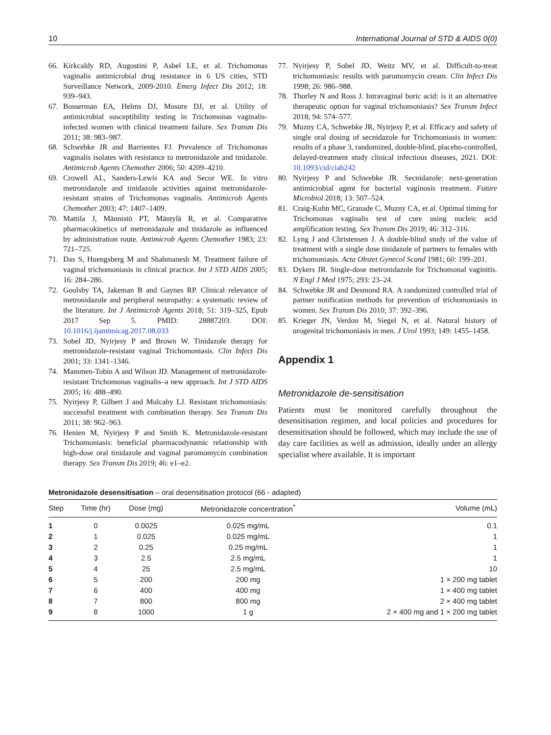10 International Journal of STD & AIDS 0(0)
66. Kirkcaldy RD, Augostini P, Asbel LE, et al. Trichomonas vaginalis antimicrobial drug resistance in 6 US cities, STD Surveillance Network, 2009-2010. Emerg Infect Dis 2012; 18: 939–943.
67. Bosserman EA, Helms DJ, Mosure DJ, et al. Utility of antimicrobial susceptibility testing in Trichomonas vaginalis-infected women with clinical treatment failure. Sex Transm Dis 2011; 38: 983–987.
68. Schwebke JR and Barrientes FJ. Prevalence of Trichomonas vaginalis isolates with resistance to metronidazole and tinidazole. Antimicrob Agents Chemother 2006; 50: 4209–4210.
69. Crowell AL, Sanders-Lewis KA and Secor WE. In vitro metronidazole and tinidazole activities against metronidazole-resistant strains of Trichomonas vaginalis. Antimicrob Agents Chemother 2003; 47: 1407–1409.
70. Mattila J, Männistö PT, Mäntylä R, et al. Comparative pharmacokinetics of metronidazole and tinidazole as influenced by administration route. Antimicrob Agents Chemother 1983; 23: 721–725.
71. Das S, Huengsberg M and Shahmanesh M. Treatment failure of vaginal trichomoniasis in clinical practice. Int J STD AIDS 2005; 16: 284–286.
72. Goolsby TA, Jakeman B and Gaynes RP. Clinical relevance of metronidazole and peripheral neuropathy: a systematic review of the literature. Int J Antimicrob Agents 2018; 51: 319–325, Epub 2017 Sep 5. PMID: 28887203. DOI: 10.1016/j.ijantimicag.2017.08.033
73. Sobel JD, Nyirjesy P and Brown W. Tinidazole therapy for metronidazole-resistant vaginal Trichomoniasis. Clin Infect Dis 2001; 33: 1341–1346.
74. Mammen-Tobin A and Wilson JD. Management of metronidazole-resistant Trichomonas vaginalis–a new approach. Int J STD AIDS 2005; 16: 488–490.
75. Nyirjesy P, Gilbert J and Mulcahy LJ. Resistant trichomoniasis: successful treatment with combination therapy. Sex Transm Dis 2011; 38: 962–963.
76. Henien M, Nyirjesy P and Smith K. Metronidazole-resistant Trichomoniasis: beneficial pharmacodynamic relationship with high-dose oral tinidazole and vaginal paromomycin combination therapy. Sex Transm Dis 2019; 46: e1–e2.
77. Nyirjesy P, Sobel JD, Weitz MV, et al. Difficult-to-treat trichomoniasis: results with paromomycin cream. Clin Infect Dis 1998; 26: 986–988.
78. Thorley N and Ross J. Intravaginal boric acid: is it an alternative therapeutic option for vaginal trichomoniasis? Sex Transm Infect 2018; 94: 574–577.
79. Muzny CA, Schwebke JR, Nyirjesy P, et al. Efficacy and safety of single oral dosing of secnidazole for Trichomoniasis in women: results of a phase 3, randomized, double-blind, placebo-controlled, delayed-treatment study clinical infectious diseases, 2021. DOI: 10.1093/cid/ciab242
80. Nyirjesy P and Schwebke JR. Secnidazole: next-generation antimicrobial agent for bacterial vaginosis treatment. Future Microbiol 2018; 13: 507–524.
81. Craig-Kuhn MC, Granade C, Muzny CA, et al. Optimal timing for Trichomonas vaginalis test of cure using nucleic acid amplification testing. Sex Transm Dis 2019; 46: 312–316.
82. Lyng J and Christensen J. A double-blind study of the value of treatment with a single dose tinidazole of partners to females with trichomoniasis. Acta Obstet Gynecol Scand 1981; 60: 199–201.
83. Dykers JR. Single-dose metronidazole for Trichomonal vaginitis. N Engl J Med 1975; 293: 23–24.
84. Schwebke JR and Desmond RA. A randomized controlled trial of partner notification methods for prevention of trichomoniasis in women. Sex Transm Dis 2010; 37: 392–396.
85. Krieger JN, Verdon M, Siegel N, et al. Natural history of urogenital trichomoniasis in men. J Urol 1993; 149: 1455–1458.
Appendix 1
Metronidazole de-sensitisation
Patients must be monitored carefully throughout the desensitisation regimen, and local policies and procedures for desensitisation should be followed, which may include the use of day care facilities as well as admission, ideally under an allergy specialist where available. It is important
Metronidazole desensitisation – oral desensitisation protocol (66 - adapted)
| Step | Time (hr) | Dose (mg) | Metronidazole concentration<sup>*</sup> | Volume (mL) |
| --- | --- | --- | --- | --- |
| 1 | 0 | 0.0025 | 0.025 mg/mL | 0.1 |
| 2 | 1 | 0.025 | 0.025 mg/mL | 1 |
| 3 | 2 | 0.25 | 0.25 mg/mL | 1 |
| 4 | 3 | 2.5 | 2.5 mg/mL | 1 |
| 5 | 4 | 25 | 2.5 mg/mL | 10 |
| 6 | 5 | 200 | 200 mg | 1 × 200 mg tablet |
| 7 | 6 | 400 | 400 mg | 1 × 400 mg tablet |
| 8 | 7 | 800 | 800 mg | 2 × 400 mg tablet |
| 9 | 8 | 1000 | 1 g | 2 × 400 mg and 1 × 200 mg tablet |